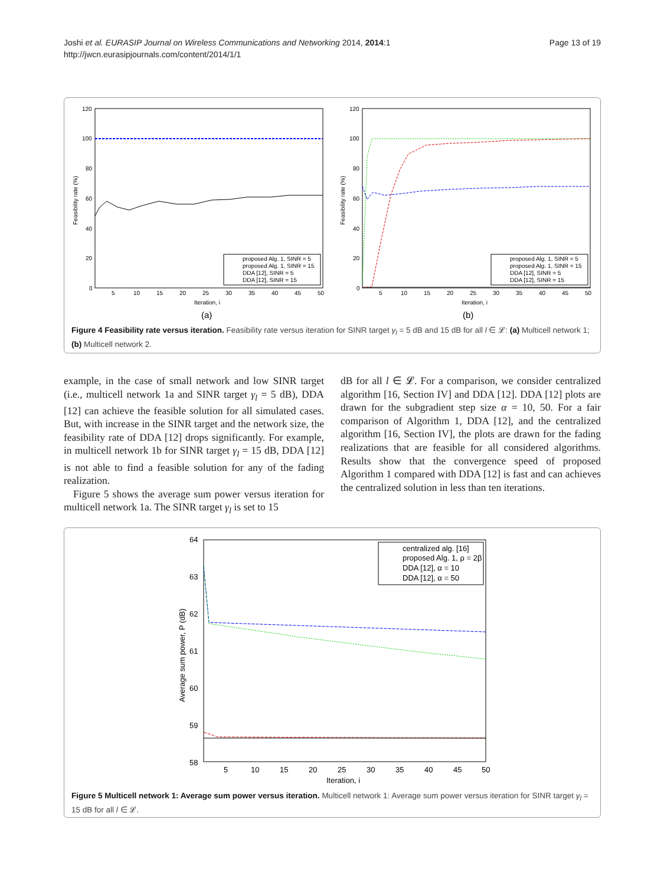Page 13 of 19 Joshi et al. EURASIP Journal on Wireless Communications and Networking 2014, 2014:1
http://jwcn.eurasipjournals.com/content/2014/1/1
120
100
80
60
40
20
0
5
10
15
20
25
30
35
40
45
50
Iteration, i
Feasibility rate (%)
proposed Alg. 1, SINR = 5
proposed Alg. 1, SINR = 15
DDA [12], SINR = 5
DDA [12], SINR = 15
(a)
120
100
80
60
40
20
0
5
10
15
20
25
30
35
40
45
50
Iteration, i
Feasibility rate (%)
proposed Alg. 1, SINR = 5
proposed Alg. 1, SINR = 15
DDA [12], SINR = 5
DDA [12], SINR = 15
(b)
Figure 4 Feasibility rate versus iteration. Feasibility rate versus iteration for SINR target γ<sub>l</sub> = 5 dB and 15 dB for all l ∈ 𝓛: (a) Multicell network 1; (b) Multicell network 2.
example, in the case of small network and low SINR target (i.e., multicell network 1a and SINR target γ<sub>l</sub> = 5 dB), DDA [12] can achieve the feasible solution for all simulated cases. But, with increase in the SINR target and the network size, the feasibility rate of DDA [12] drops significantly. For example, in multicell network 1b for SINR target γ<sub>l</sub> = 15 dB, DDA [12] is not able to find a feasible solution for any of the fading realization.
Figure 5 shows the average sum power versus iteration for multicell network 1a. The SINR target γ<sub>l</sub> is set to 15
dB for all l ∈ 𝓛. For a comparison, we consider centralized algorithm [16, Section IV] and DDA [12]. DDA [12] plots are drawn for the subgradient step size α = 10, 50. For a fair comparison of Algorithm 1, DDA [12], and the centralized algorithm [16, Section IV], the plots are drawn for the fading realizations that are feasible for all considered algorithms. Results show that the convergence speed of proposed Algorithm 1 compared with DDA [12] is fast and can achieves the centralized solution in less than ten iterations.
64
63
62
61
60
59
58
5
10
15
20
25
30
35
40
45
50
Iteration, i
Average sum power, P (dB)
centralized alg. [16]
proposed Alg. 1, ρ = 2β
DDA [12], α = 10
DDA [12], α = 50
Figure 5 Multicell network 1: Average sum power versus iteration. Multicell network 1: Average sum power versus iteration for SINR target γ<sub>l</sub> = 15 dB for all l ∈ 𝓛.